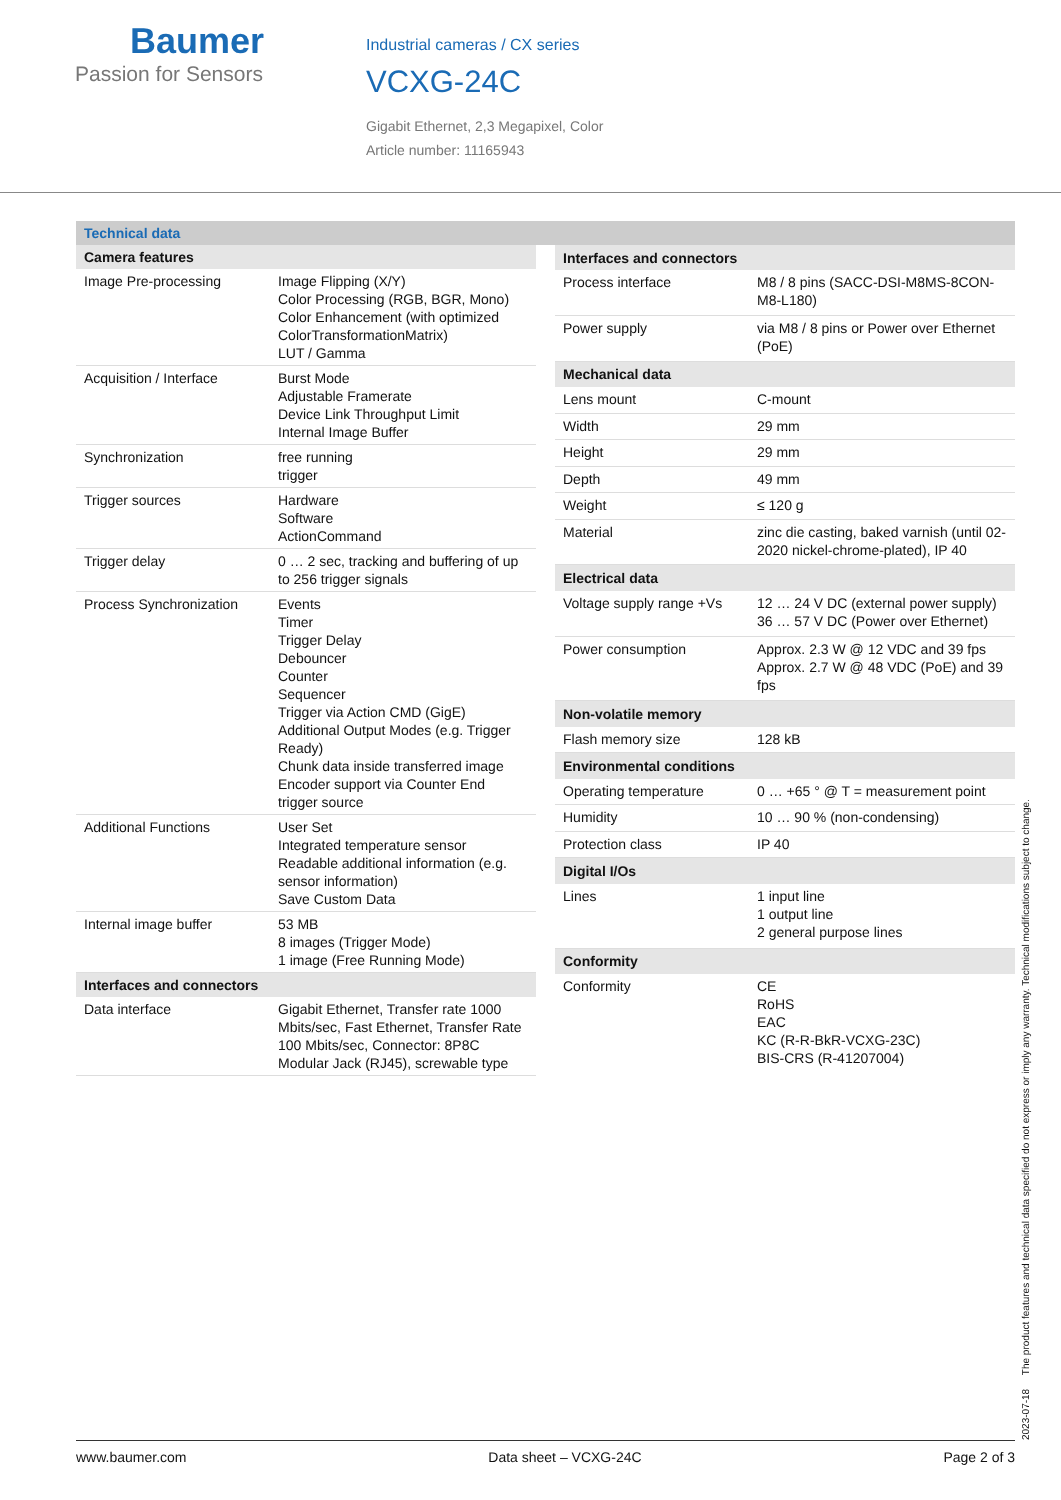Baumer
Passion for Sensors
Industrial cameras / CX series
VCXG-24C
Gigabit Ethernet, 2,3 Megapixel, Color
Article number: 11165943
Technical data
| Camera features | |
| --- | --- |
| Image Pre-processing | Image Flipping (X/Y) Color Processing (RGB, BGR, Mono) Color Enhancement (with optimized ColorTransformationMatrix) LUT / Gamma |
| Acquisition / Interface | Burst Mode Adjustable Framerate Device Link Throughput Limit Internal Image Buffer |
| Synchronization | free running trigger |
| Trigger sources | Hardware Software ActionCommand |
| Trigger delay | 0 … 2 sec, tracking and buffering of up to 256 trigger signals |
| Process Synchronization | Events Timer Trigger Delay Debouncer Counter Sequencer Trigger via Action CMD (GigE) Additional Output Modes (e.g. Trigger Ready) Chunk data inside transferred image Encoder support via Counter End trigger source |
| Additional Functions | User Set Integrated temperature sensor Readable additional information (e.g. sensor information) Save Custom Data |
| Internal image buffer | 53 MB 8 images (Trigger Mode) 1 image (Free Running Mode) |
| Interfaces and connectors | |
| Data interface | Gigabit Ethernet, Transfer rate 1000 Mbits/sec, Fast Ethernet, Transfer Rate 100 Mbits/sec, Connector: 8P8C Modular Jack (RJ45), screwable type |
| Interfaces and connectors | |
| --- | --- |
| Process interface | M8 / 8 pins (SACC-DSI-M8MS-8CON-M8-L180) |
| Power supply | via M8 / 8 pins or Power over Ethernet (PoE) |
| Mechanical data | |
| Lens mount | C-mount |
| Width | 29 mm |
| Height | 29 mm |
| Depth | 49 mm |
| Weight | ≤ 120 g |
| Material | zinc die casting, baked varnish (until 02-2020 nickel-chrome-plated), IP 40 |
| Electrical data | |
| Voltage supply range +Vs | 12 … 24 V DC (external power supply) 36 … 57 V DC (Power over Ethernet) |
| Power consumption | Approx. 2.3 W @ 12 VDC and 39 fps Approx. 2.7 W @ 48 VDC (PoE) and 39 fps |
| Non-volatile memory | |
| Flash memory size | 128 kB |
| Environmental conditions | |
| Operating temperature | 0 … +65 ° @ T = measurement point |
| Humidity | 10 … 90 % (non-condensing) |
| Protection class | IP 40 |
| Digital I/Os | |
| Lines | 1 input line 1 output line 2 general purpose lines |
| Conformity | |
| Conformity | CE RoHS EAC KC (R-R-BkR-VCXG-23C) BIS-CRS (R-41207004) |
2023-07-18 The product features and technical data specified do not express or imply any warranty. Technical modifications subject to change.
www.baumer.com Data sheet – VCXG-24C Page 2 of 3